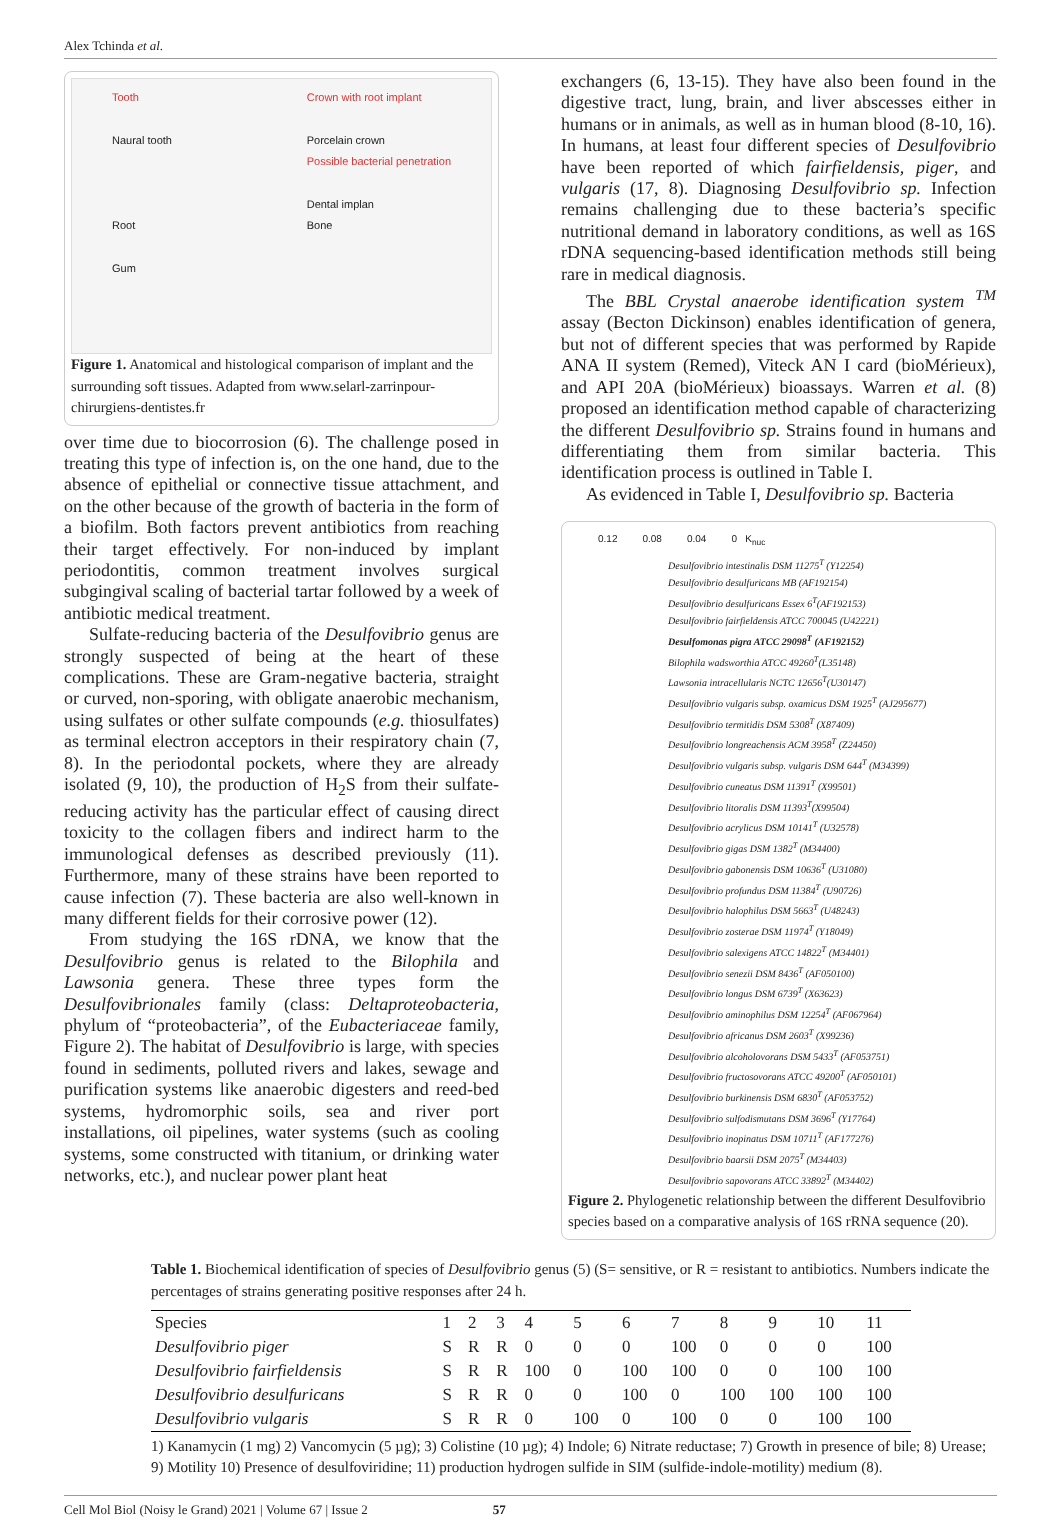Alex Tchinda et al.
Tooth
Naural tooth
Root
Gum
Crown with root implant
Porcelain crown
Possible bacterial penetration
Dental implan
Bone
Figure 1. Anatomical and histological comparison of implant and the surrounding soft tissues. Adapted from www.selarl-zarrinpour-chirurgiens-dentistes.fr
over time due to biocorrosion (6). The challenge posed in treating this type of infection is, on the one hand, due to the absence of epithelial or connective tissue attachment, and on the other because of the growth of bacteria in the form of a biofilm. Both factors prevent antibiotics from reaching their target effectively. For non-induced by implant periodontitis, common treatment involves surgical subgingival scaling of bacterial tartar followed by a week of antibiotic medical treatment.
Sulfate-reducing bacteria of the Desulfovibrio genus are strongly suspected of being at the heart of these complications. These are Gram-negative bacteria, straight or curved, non-sporing, with obligate anaerobic mechanism, using sulfates or other sulfate compounds (e.g. thiosulfates) as terminal electron acceptors in their respiratory chain (7, 8). In the periodontal pockets, where they are already isolated (9, 10), the production of H<sub>2</sub>S from their sulfate-reducing activity has the particular effect of causing direct toxicity to the collagen fibers and indirect harm to the immunological defenses as described previously (11). Furthermore, many of these strains have been reported to cause infection (7). These bacteria are also well-known in many different fields for their corrosive power (12).
From studying the 16S rDNA, we know that the Desulfovibrio genus is related to the Bilophila and Lawsonia genera. These three types form the Desulfovibrionales family (class: Deltaproteobacteria, phylum of “proteobacteria”, of the Eubacteriaceae family, Figure 2). The habitat of Desulfovibrio is large, with species found in sediments, polluted rivers and lakes, sewage and purification systems like anaerobic digesters and reed-bed systems, hydromorphic soils, sea and river port installations, oil pipelines, water systems (such as cooling systems, some constructed with titanium, or drinking water networks, etc.), and nuclear power plant heat
exchangers (6, 13-15). They have also been found in the digestive tract, lung, brain, and liver abscesses either in humans or in animals, as well as in human blood (8-10, 16). In humans, at least four different species of Desulfovibrio have been reported of which fairfieldensis, piger, and vulgaris (17, 8). Diagnosing Desulfovibrio sp. Infection remains challenging due to these bacteria’s specific nutritional demand in laboratory conditions, as well as 16S rDNA sequencing-based identification methods still being rare in medical diagnosis.
The BBL Crystal anaerobe identification system <sup>TM</sup> assay (Becton Dickinson) enables identification of genera, but not of different species that was performed by Rapide ANA II system (Remed), Viteck AN I card (bioMérieux), and API 20A (bioMérieux) bioassays. Warren et al. (8) proposed an identification method capable of characterizing the different Desulfovibrio sp. Strains found in humans and differentiating them from similar bacteria. This identification process is outlined in Table I.
As evidenced in Table I, Desulfovibrio sp. Bacteria
0.12 0.08 0.04 0 K<sub>nuc</sub>
Desulfovibrio intestinalis DSM 11275<sup>T</sup> (Y12254)
Desulfovibrio desulfuricans MB (AF192154)
Desulfovibrio desulfuricans Essex 6<sup>T</sup>(AF192153)
Desulfovibrio fairfieldensis ATCC 700045 (U42221)
Desulfomonas pigra ATCC 29098<sup>T</sup> (AF192152)
Bilophila wadsworthia ATCC 49260<sup>T</sup>(L35148)
Lawsonia intracellularis NCTC 12656<sup>T</sup>(U30147)
Desulfovibrio vulgaris subsp. oxamicus DSM 1925<sup>T</sup> (AJ295677)
Desulfovibrio termitidis DSM 5308<sup>T</sup> (X87409)
Desulfovibrio longreachensis ACM 3958<sup>T</sup> (Z24450)
Desulfovibrio vulgaris subsp. vulgaris DSM 644<sup>T</sup> (M34399)
Desulfovibrio cuneatus DSM 11391<sup>T</sup> (X99501)
Desulfovibrio litoralis DSM 11393<sup>T</sup>(X99504)
Desulfovibrio acrylicus DSM 10141<sup>T</sup> (U32578)
Desulfovibrio gigas DSM 1382<sup>T</sup> (M34400)
Desulfovibrio gabonensis DSM 10636<sup>T</sup> (U31080)
Desulfovibrio profundus DSM 11384<sup>T</sup> (U90726)
Desulfovibrio halophilus DSM 5663<sup>T</sup> (U48243)
Desulfovibrio zosterae DSM 11974<sup>T</sup> (Y18049)
Desulfovibrio salexigens ATCC 14822<sup>T</sup> (M34401)
Desulfovibrio senezii DSM 8436<sup>T</sup> (AF050100)
Desulfovibrio longus DSM 6739<sup>T</sup> (X63623)
Desulfovibrio aminophilus DSM 12254<sup>T</sup> (AF067964)
Desulfovibrio africanus DSM 2603<sup>T</sup> (X99236)
Desulfovibrio alcoholovorans DSM 5433<sup>T</sup> (AF053751)
Desulfovibrio fructosovorans ATCC 49200<sup>T</sup> (AF050101)
Desulfovibrio burkinensis DSM 6830<sup>T</sup> (AF053752)
Desulfovibrio sulfodismutans DSM 3696<sup>T</sup> (Y17764)
Desulfovibrio inopinatus DSM 10711<sup>T</sup> (AF177276)
Desulfovibrio baarsii DSM 2075<sup>T</sup> (M34403)
Desulfovibrio sapovorans ATCC 33892<sup>T</sup> (M34402)
Figure 2. Phylogenetic relationship between the different Desulfovibrio species based on a comparative analysis of 16S rRNA sequence (20).
Table 1. Biochemical identification of species of Desulfovibrio genus (5) (S= sensitive, or R = resistant to antibiotics. Numbers indicate the percentages of strains generating positive responses after 24 h.
| Species | 1 | 2 | 3 | 4 | 5 | 6 | 7 | 8 | 9 | 10 | 11 |
| --- | --- | --- | --- | --- | --- | --- | --- | --- | --- | --- | --- |
| Desulfovibrio piger | S | R | R | 0 | 0 | 0 | 100 | 0 | 0 | 0 | 100 |
| Desulfovibrio fairfieldensis | S | R | R | 100 | 0 | 100 | 100 | 0 | 0 | 100 | 100 |
| Desulfovibrio desulfuricans | S | R | R | 0 | 0 | 100 | 0 | 100 | 100 | 100 | 100 |
| Desulfovibrio vulgaris | S | R | R | 0 | 100 | 0 | 100 | 0 | 0 | 100 | 100 |
1) Kanamycin (1 mg) 2) Vancomycin (5 µg); 3) Colistine (10 µg); 4) Indole; 6) Nitrate reductase; 7) Growth in presence of bile; 8) Urease; 9) Motility 10) Presence of desulfoviridine; 11) production hydrogen sulfide in SIM (sulfide-indole-motility) medium (8).
Cell Mol Biol (Noisy le Grand) 2021 | Volume 67 | Issue 2 57